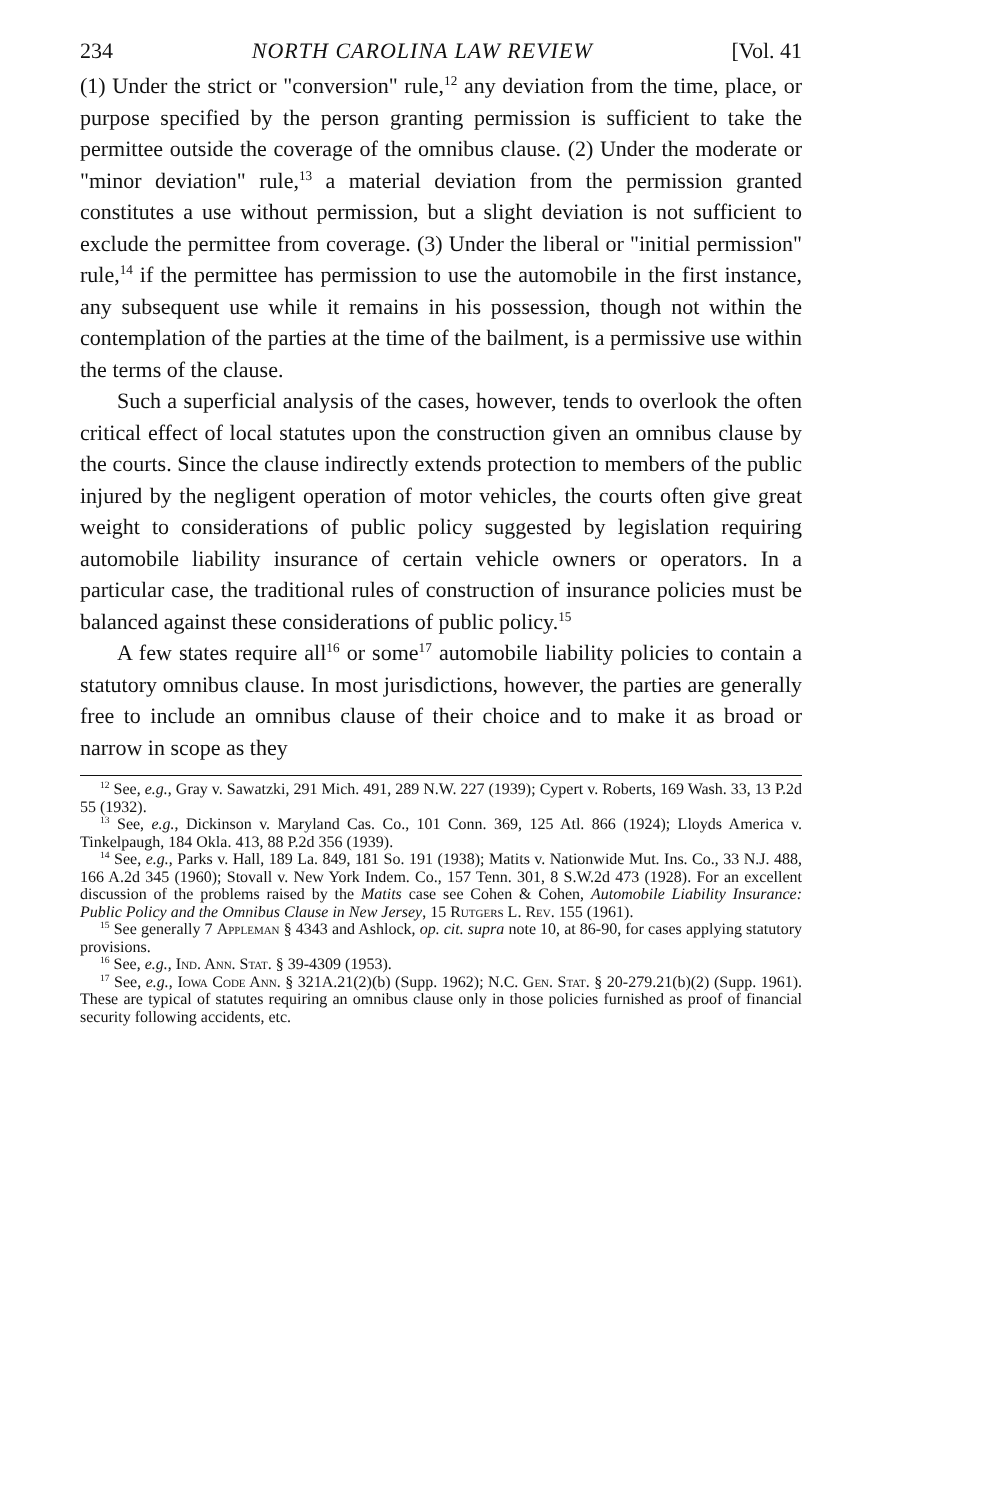234 NORTH CAROLINA LAW REVIEW [Vol. 41
(1) Under the strict or "conversion" rule,<sup>12</sup> any deviation from the time, place, or purpose specified by the person granting permission is sufficient to take the permittee outside the coverage of the omnibus clause. (2) Under the moderate or "minor deviation" rule,<sup>13</sup> a material deviation from the permission granted constitutes a use without permission, but a slight deviation is not sufficient to exclude the permittee from coverage. (3) Under the liberal or "initial permission" rule,<sup>14</sup> if the permittee has permission to use the automobile in the first instance, any subsequent use while it remains in his possession, though not within the contemplation of the parties at the time of the bailment, is a permissive use within the terms of the clause.
Such a superficial analysis of the cases, however, tends to overlook the often critical effect of local statutes upon the construction given an omnibus clause by the courts. Since the clause indirectly extends protection to members of the public injured by the negligent operation of motor vehicles, the courts often give great weight to considerations of public policy suggested by legislation requiring automobile liability insurance of certain vehicle owners or operators. In a particular case, the traditional rules of construction of insurance policies must be balanced against these considerations of public policy.<sup>15</sup>
A few states require all<sup>16</sup> or some<sup>17</sup> automobile liability policies to contain a statutory omnibus clause. In most jurisdictions, however, the parties are generally free to include an omnibus clause of their choice and to make it as broad or narrow in scope as they
<sup>12</sup> See, e.g., Gray v. Sawatzki, 291 Mich. 491, 289 N.W. 227 (1939); Cypert v. Roberts, 169 Wash. 33, 13 P.2d 55 (1932).
<sup>13</sup> See, e.g., Dickinson v. Maryland Cas. Co., 101 Conn. 369, 125 Atl. 866 (1924); Lloyds America v. Tinkelpaugh, 184 Okla. 413, 88 P.2d 356 (1939).
<sup>14</sup> See, e.g., Parks v. Hall, 189 La. 849, 181 So. 191 (1938); Matits v. Nationwide Mut. Ins. Co., 33 N.J. 488, 166 A.2d 345 (1960); Stovall v. New York Indem. Co., 157 Tenn. 301, 8 S.W.2d 473 (1928). For an excellent discussion of the problems raised by the Matits case see Cohen & Cohen, Automobile Liability Insurance: Public Policy and the Omnibus Clause in New Jersey, 15 Rutgers L. Rev. 155 (1961).
<sup>15</sup> See generally 7 Appleman § 4343 and Ashlock, op. cit. supra note 10, at 86-90, for cases applying statutory provisions.
<sup>16</sup> See, e.g., Ind. Ann. Stat. § 39-4309 (1953).
<sup>17</sup> See, e.g., Iowa Code Ann. § 321A.21(2)(b) (Supp. 1962); N.C. Gen. Stat. § 20-279.21(b)(2) (Supp. 1961). These are typical of statutes requiring an omnibus clause only in those policies furnished as proof of financial security following accidents, etc.